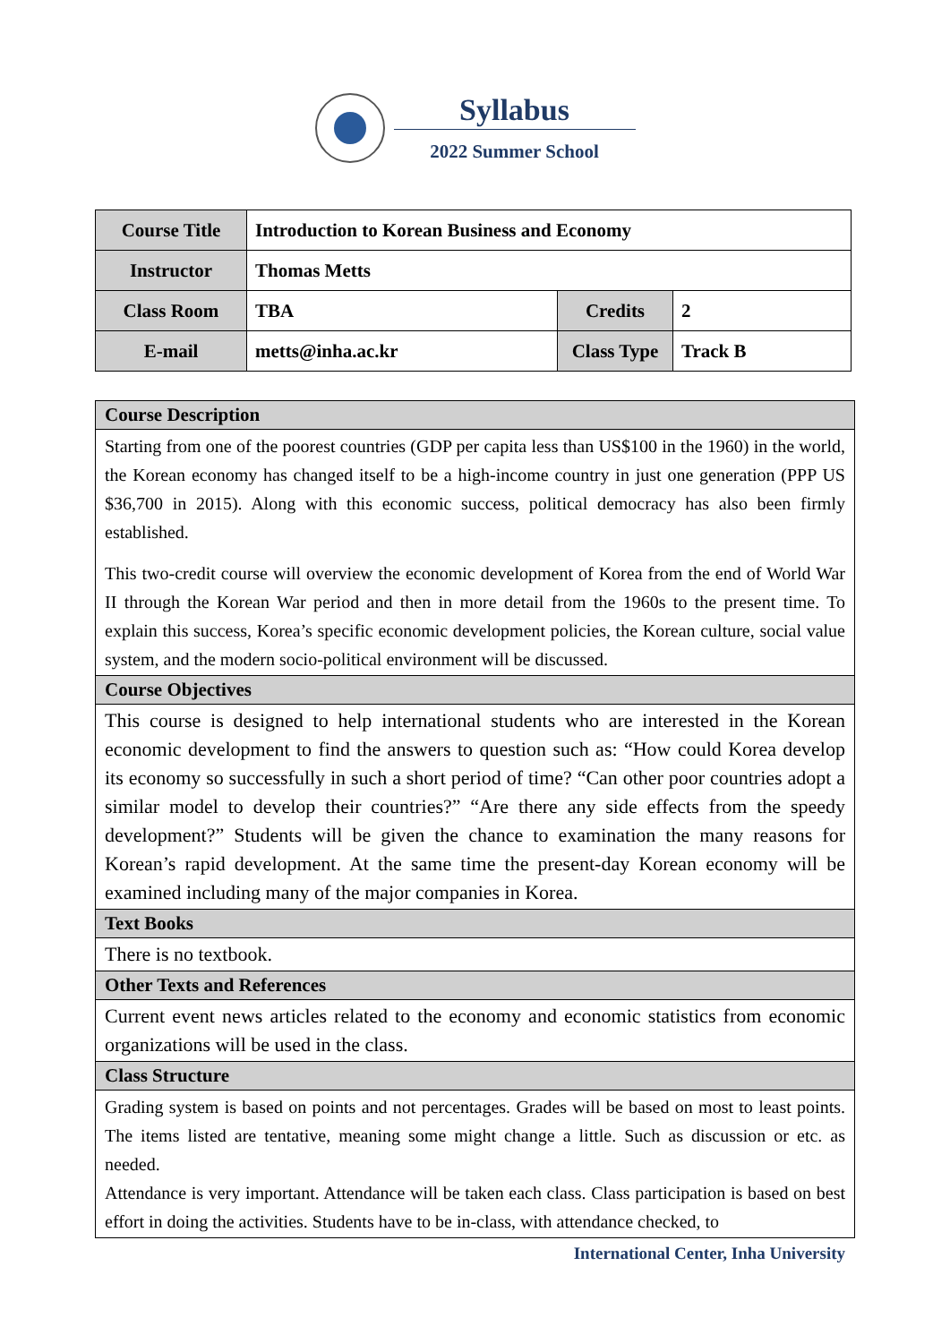Syllabus
2022 Summer School
| Course Title | Introduction to Korean Business and Economy | | |
| Instructor | Thomas Metts | | |
| Class Room | TBA | Credits | 2 |
| E-mail | metts@inha.ac.kr | Class Type | Track B |
| Course Description |
| --- |
| Starting from one of the poorest countries (GDP per capita less than US$100 in the 1960) in the world, the Korean economy has changed itself to be a high-income country in just one generation (PPP US $36,700 in 2015). Along with this economic success, political democracy has also been firmly established. This two-credit course will overview the economic development of Korea from the end of World War II through the Korean War period and then in more detail from the 1960s to the present time. To explain this success, Korea’s specific economic development policies, the Korean culture, social value system, and the modern socio-political environment will be discussed. |
| Course Objectives |
| This course is designed to help international students who are interested in the Korean economic development to find the answers to question such as: “How could Korea develop its economy so successfully in such a short period of time? “Can other poor countries adopt a similar model to develop their countries?” “Are there any side effects from the speedy development?” Students will be given the chance to examination the many reasons for Korean’s rapid development. At the same time the present-day Korean economy will be examined including many of the major companies in Korea. |
| Text Books |
| There is no textbook. |
| Other Texts and References |
| Current event news articles related to the economy and economic statistics from economic organizations will be used in the class. |
| Class Structure |
| Grading system is based on points and not percentages. Grades will be based on most to least points. The items listed are tentative, meaning some might change a little. Such as discussion or etc. as needed. Attendance is very important. Attendance will be taken each class. Class participation is based on best effort in doing the activities. Students have to be in-class, with attendance checked, to |
International Center, Inha University